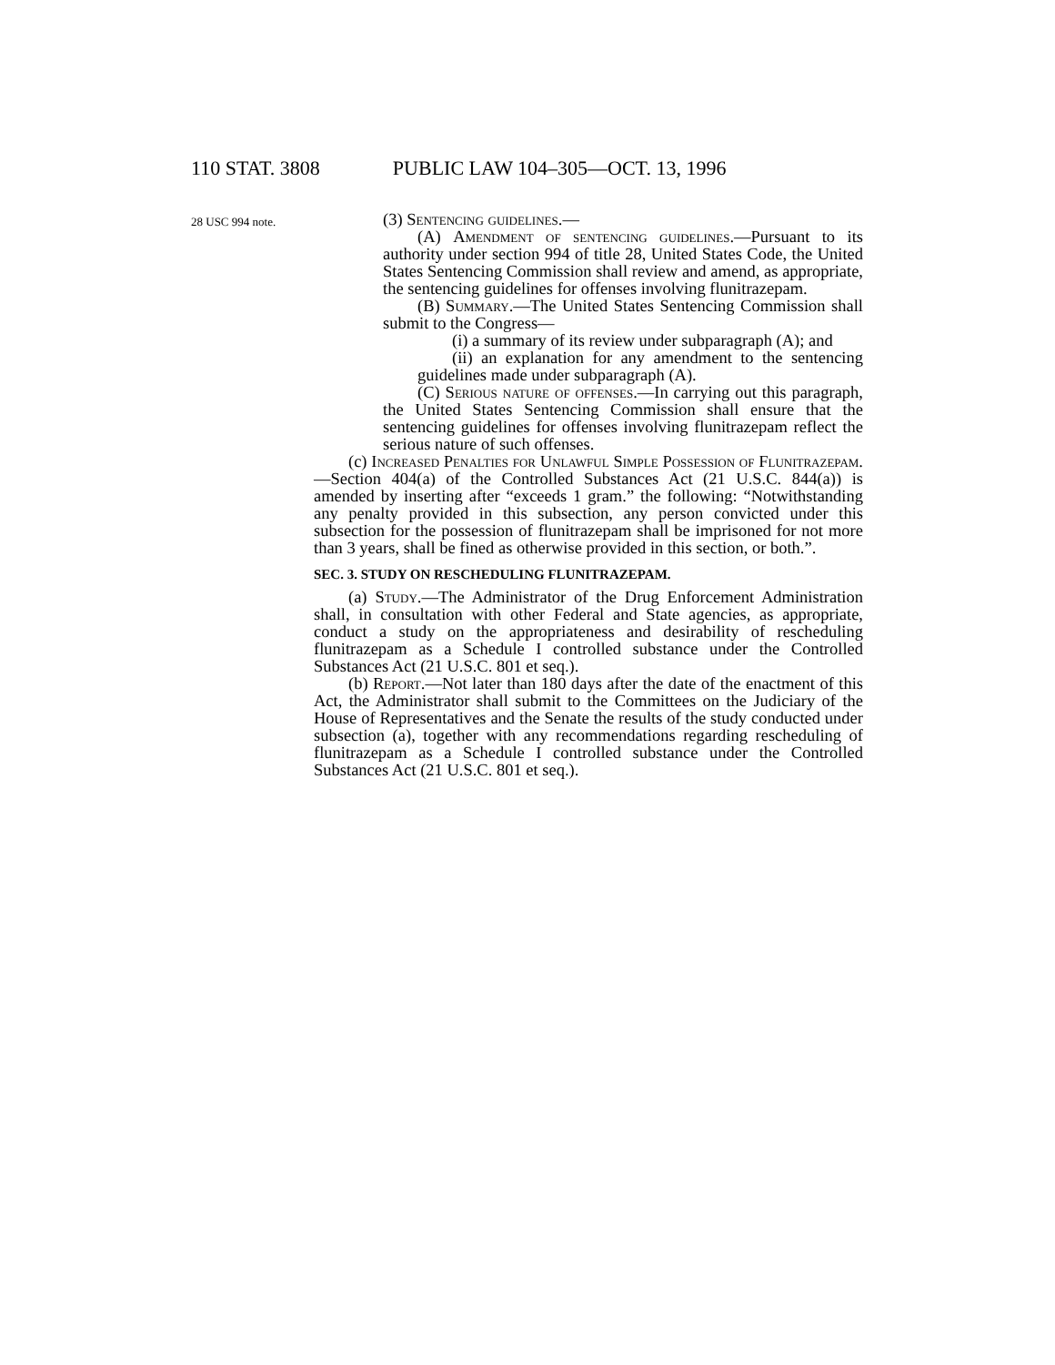110 STAT. 3808 PUBLIC LAW 104–305—OCT. 13, 1996
28 USC 994 note.
(3) Sentencing guidelines.—
(A) Amendment of sentencing guidelines.—Pursuant to its authority under section 994 of title 28, United States Code, the United States Sentencing Commission shall review and amend, as appropriate, the sentencing guidelines for offenses involving flunitrazepam.
(B) Summary.—The United States Sentencing Commission shall submit to the Congress—
(i) a summary of its review under subparagraph (A); and
(ii) an explanation for any amendment to the sentencing guidelines made under subparagraph (A).
(C) Serious nature of offenses.—In carrying out this paragraph, the United States Sentencing Commission shall ensure that the sentencing guidelines for offenses involving flunitrazepam reflect the serious nature of such offenses.
(c) Increased Penalties for Unlawful Simple Possession of Flunitrazepam.—Section 404(a) of the Controlled Substances Act (21 U.S.C. 844(a)) is amended by inserting after “exceeds 1 gram.” the following: “Notwithstanding any penalty provided in this subsection, any person convicted under this subsection for the possession of flunitrazepam shall be imprisoned for not more than 3 years, shall be fined as otherwise provided in this section, or both.”.
SEC. 3. STUDY ON RESCHEDULING FLUNITRAZEPAM.
(a) Study.—The Administrator of the Drug Enforcement Administration shall, in consultation with other Federal and State agencies, as appropriate, conduct a study on the appropriateness and desirability of rescheduling flunitrazepam as a Schedule I controlled substance under the Controlled Substances Act (21 U.S.C. 801 et seq.).
(b) Report.—Not later than 180 days after the date of the enactment of this Act, the Administrator shall submit to the Committees on the Judiciary of the House of Representatives and the Senate the results of the study conducted under subsection (a), together with any recommendations regarding rescheduling of flunitrazepam as a Schedule I controlled substance under the Controlled Substances Act (21 U.S.C. 801 et seq.).